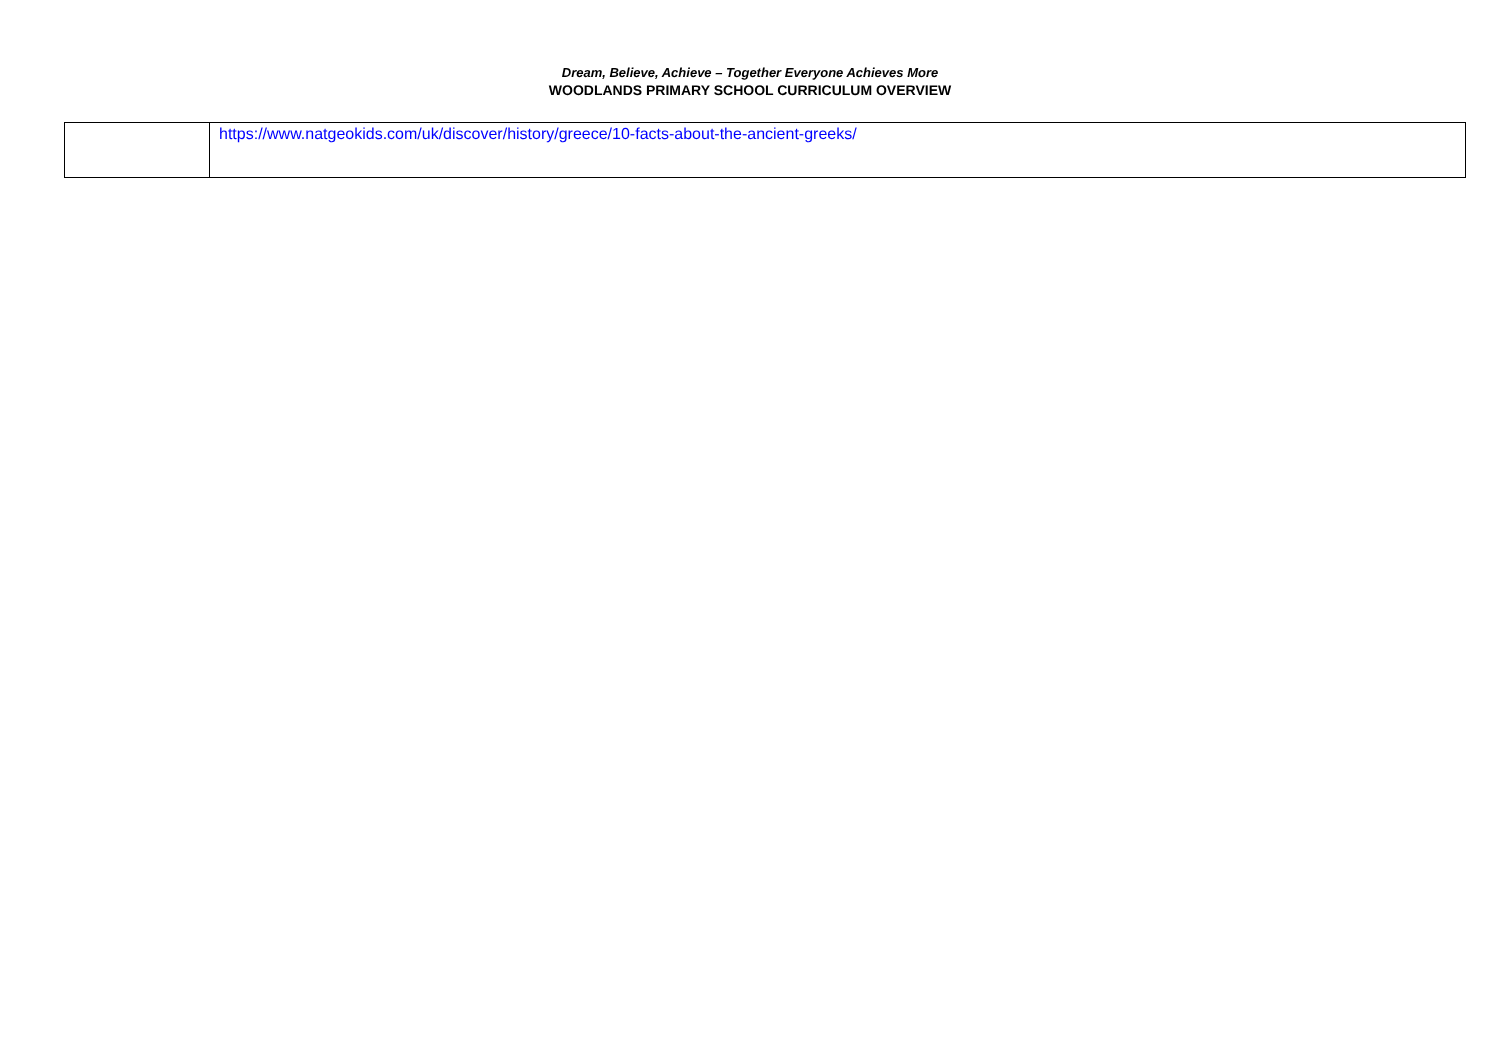Dream, Believe, Achieve – Together Everyone Achieves More
WOODLANDS PRIMARY SCHOOL CURRICULUM OVERVIEW
| | https://www.natgeokids.com/uk/discover/history/greece/10-facts-about-the-ancient-greeks/ |